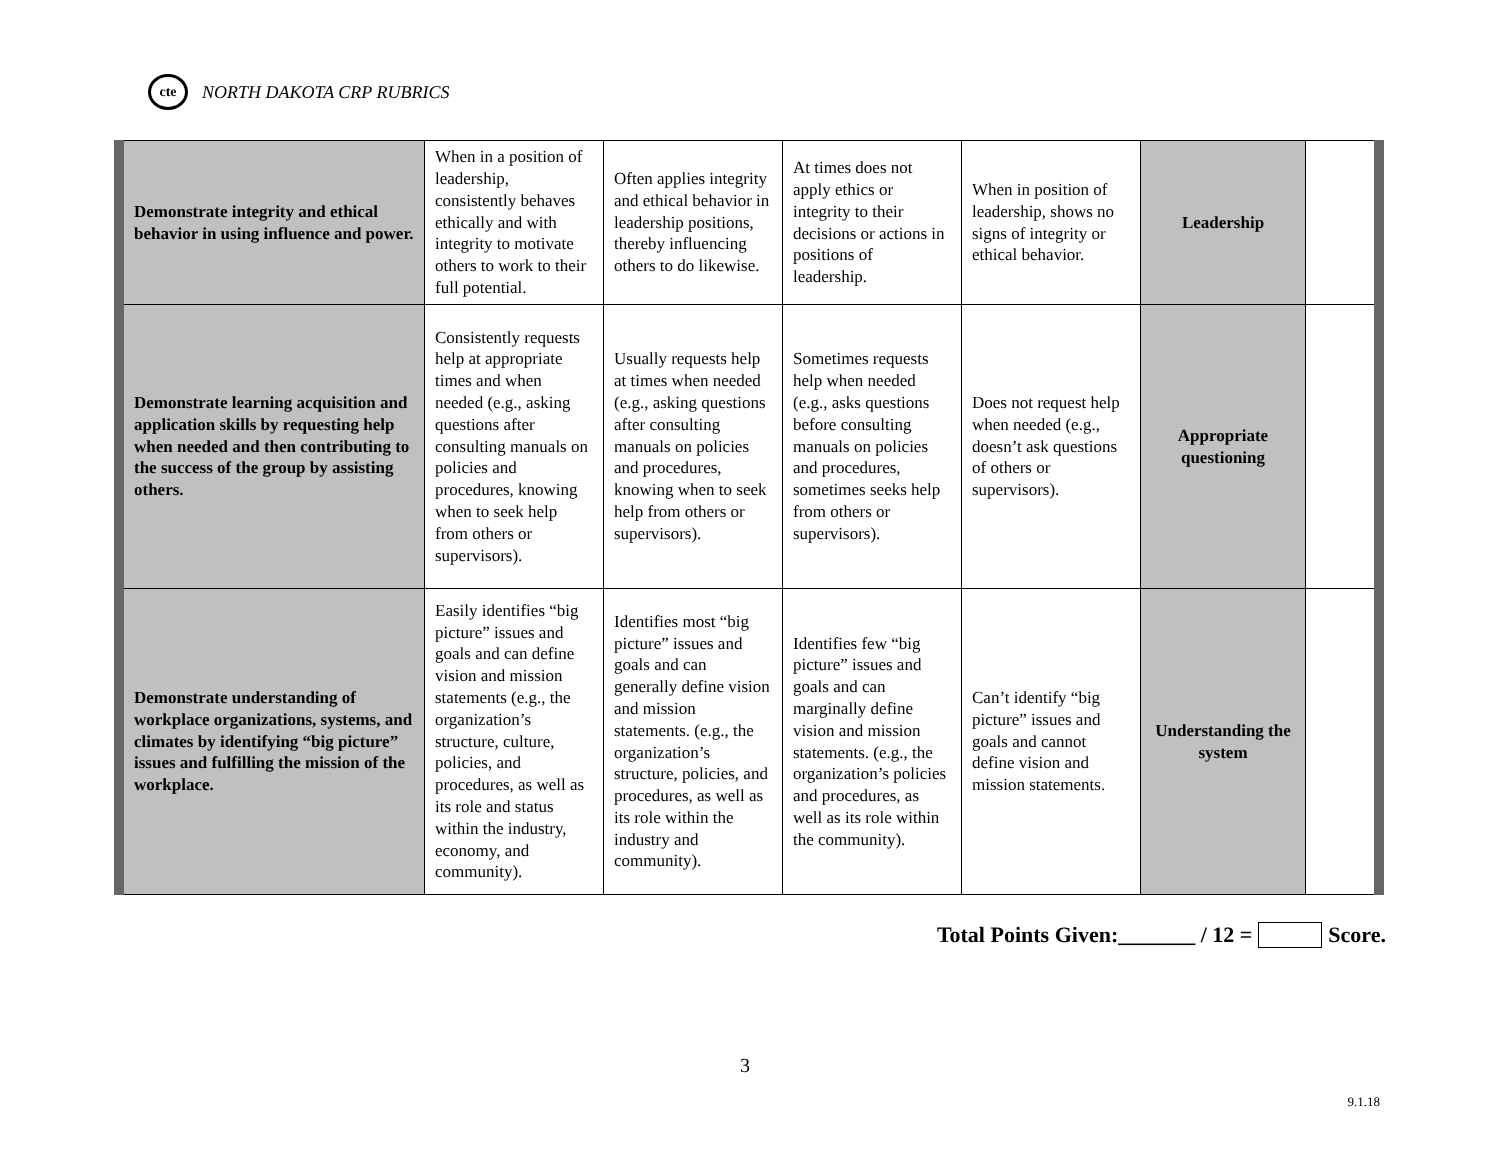cte
NORTH DAKOTA CRP RUBRICS
| Demonstrate integrity and ethical behavior in using influence and power. | When in a position of leadership, consistently behaves ethically and with integrity to motivate others to work to their full potential. | Often applies integrity and ethical behavior in leadership positions, thereby influencing others to do likewise. | At times does not apply ethics or integrity to their decisions or actions in positions of leadership. | When in position of leadership, shows no signs of integrity or ethical behavior. | Leadership | |
| Demonstrate learning acquisition and application skills by requesting help when needed and then contributing to the success of the group by assisting others. | Consistently requests help at appropriate times and when needed (e.g., asking questions after consulting manuals on policies and procedures, knowing when to seek help from others or supervisors). | Usually requests help at times when needed (e.g., asking questions after consulting manuals on policies and procedures, knowing when to seek help from others or supervisors). | Sometimes requests help when needed (e.g., asks questions before consulting manuals on policies and procedures, sometimes seeks help from others or supervisors). | Does not request help when needed (e.g., doesn’t ask questions of others or supervisors). | Appropriate questioning | |
| Demonstrate understanding of workplace organizations, systems, and climates by identifying “big picture” issues and fulfilling the mission of the workplace. | Easily identifies “big picture” issues and goals and can define vision and mission statements (e.g., the organization’s structure, culture, policies, and procedures, as well as its role and status within the industry, economy, and community). | Identifies most “big picture” issues and goals and can generally define vision and mission statements. (e.g., the organization’s structure, policies, and procedures, as well as its role within the industry and community). | Identifies few “big picture” issues and goals and can marginally define vision and mission statements. (e.g., the organization’s policies and procedures, as well as its role within the community). | Can’t identify “big picture” issues and goals and cannot define vision and mission statements. | Understanding the system | |
Total Points Given:_______ / 12 = Score.
3
9.1.18